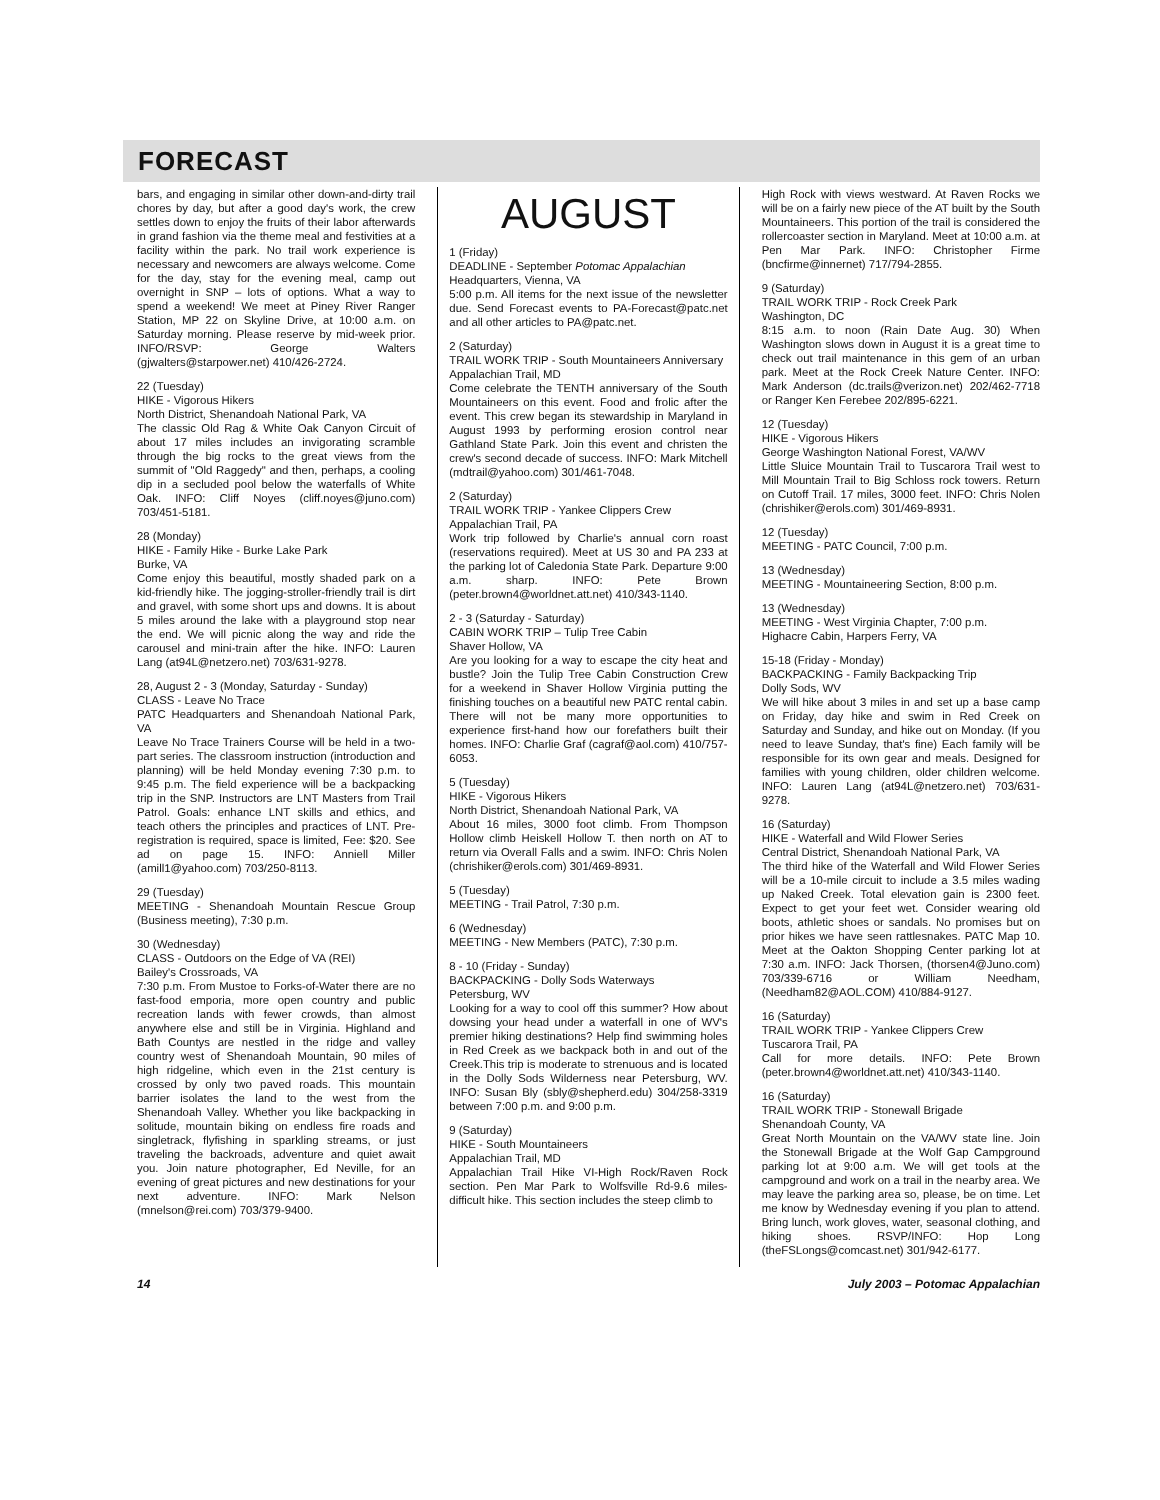FORECAST
bars, and engaging in similar other down-and-dirty trail chores by day, but after a good day's work, the crew settles down to enjoy the fruits of their labor afterwards in grand fashion via the theme meal and festivities at a facility within the park. No trail work experience is necessary and newcomers are always welcome. Come for the day, stay for the evening meal, camp out overnight in SNP – lots of options. What a way to spend a weekend! We meet at Piney River Ranger Station, MP 22 on Skyline Drive, at 10:00 a.m. on Saturday morning. Please reserve by mid-week prior. INFO/RSVP: George Walters (gjwalters@starpower.net) 410/426-2724.
22 (Tuesday)
HIKE - Vigorous Hikers
North District, Shenandoah National Park, VA
The classic Old Rag & White Oak Canyon Circuit of about 17 miles includes an invigorating scramble through the big rocks to the great views from the summit of "Old Raggedy" and then, perhaps, a cooling dip in a secluded pool below the waterfalls of White Oak. INFO: Cliff Noyes (cliff.noyes@juno.com) 703/451-5181.
28 (Monday)
HIKE - Family Hike - Burke Lake Park
Burke, VA
Come enjoy this beautiful, mostly shaded park on a kid-friendly hike. The jogging-stroller-friendly trail is dirt and gravel, with some short ups and downs. It is about 5 miles around the lake with a playground stop near the end. We will picnic along the way and ride the carousel and mini-train after the hike. INFO: Lauren Lang (at94L@netzero.net) 703/631-9278.
28, August 2 - 3 (Monday, Saturday - Sunday)
CLASS - Leave No Trace
PATC Headquarters and Shenandoah National Park, VA
Leave No Trace Trainers Course will be held in a two-part series. The classroom instruction (introduction and planning) will be held Monday evening 7:30 p.m. to 9:45 p.m. The field experience will be a backpacking trip in the SNP. Instructors are LNT Masters from Trail Patrol. Goals: enhance LNT skills and ethics, and teach others the principles and practices of LNT. Pre-registration is required, space is limited, Fee: $20. See ad on page 15. INFO: Anniell Miller (amill1@yahoo.com) 703/250-8113.
29 (Tuesday)
MEETING - Shenandoah Mountain Rescue Group (Business meeting), 7:30 p.m.
30 (Wednesday)
CLASS - Outdoors on the Edge of VA (REI)
Bailey's Crossroads, VA
7:30 p.m. From Mustoe to Forks-of-Water there are no fast-food emporia, more open country and public recreation lands with fewer crowds, than almost anywhere else and still be in Virginia. Highland and Bath Countys are nestled in the ridge and valley country west of Shenandoah Mountain, 90 miles of high ridgeline, which even in the 21st century is crossed by only two paved roads. This mountain barrier isolates the land to the west from the Shenandoah Valley. Whether you like backpacking in solitude, mountain biking on endless fire roads and singletrack, flyfishing in sparkling streams, or just traveling the backroads, adventure and quiet await you. Join nature photographer, Ed Neville, for an evening of great pictures and new destinations for your next adventure. INFO: Mark Nelson (mnelson@rei.com) 703/379-9400.
AUGUST
1 (Friday)
DEADLINE - September Potomac Appalachian
Headquarters, Vienna, VA
5:00 p.m. All items for the next issue of the newsletter due. Send Forecast events to PA-Forecast@patc.net and all other articles to PA@patc.net.
2 (Saturday)
TRAIL WORK TRIP - South Mountaineers Anniversary
Appalachian Trail, MD
Come celebrate the TENTH anniversary of the South Mountaineers on this event. Food and frolic after the event. This crew began its stewardship in Maryland in August 1993 by performing erosion control near Gathland State Park. Join this event and christen the crew's second decade of success. INFO: Mark Mitchell (mdtrail@yahoo.com) 301/461-7048.
2 (Saturday)
TRAIL WORK TRIP - Yankee Clippers Crew
Appalachian Trail, PA
Work trip followed by Charlie's annual corn roast (reservations required). Meet at US 30 and PA 233 at the parking lot of Caledonia State Park. Departure 9:00 a.m. sharp. INFO: Pete Brown (peter.brown4@worldnet.att.net) 410/343-1140.
2 - 3 (Saturday - Saturday)
CABIN WORK TRIP – Tulip Tree Cabin
Shaver Hollow, VA
Are you looking for a way to escape the city heat and bustle? Join the Tulip Tree Cabin Construction Crew for a weekend in Shaver Hollow Virginia putting the finishing touches on a beautiful new PATC rental cabin. There will not be many more opportunities to experience first-hand how our forefathers built their homes. INFO: Charlie Graf (cagraf@aol.com) 410/757-6053.
5 (Tuesday)
HIKE - Vigorous Hikers
North District, Shenandoah National Park, VA
About 16 miles, 3000 foot climb. From Thompson Hollow climb Heiskell Hollow T. then north on AT to return via Overall Falls and a swim. INFO: Chris Nolen (chrishiker@erols.com) 301/469-8931.
5 (Tuesday)
MEETING - Trail Patrol, 7:30 p.m.
6 (Wednesday)
MEETING - New Members (PATC), 7:30 p.m.
8 - 10 (Friday - Sunday)
BACKPACKING - Dolly Sods Waterways
Petersburg, WV
Looking for a way to cool off this summer? How about dowsing your head under a waterfall in one of WV's premier hiking destinations? Help find swimming holes in Red Creek as we backpack both in and out of the Creek.This trip is moderate to strenuous and is located in the Dolly Sods Wilderness near Petersburg, WV. INFO: Susan Bly (sbly@shepherd.edu) 304/258-3319 between 7:00 p.m. and 9:00 p.m.
9 (Saturday)
HIKE - South Mountaineers
Appalachian Trail, MD
Appalachian Trail Hike VI-High Rock/Raven Rock section. Pen Mar Park to Wolfsville Rd-9.6 miles-difficult hike. This section includes the steep climb to
High Rock with views westward. At Raven Rocks we will be on a fairly new piece of the AT built by the South Mountaineers. This portion of the trail is considered the rollercoaster section in Maryland. Meet at 10:00 a.m. at Pen Mar Park. INFO: Christopher Firme (bncfirme@innernet) 717/794-2855.
9 (Saturday)
TRAIL WORK TRIP - Rock Creek Park
Washington, DC
8:15 a.m. to noon (Rain Date Aug. 30) When Washington slows down in August it is a great time to check out trail maintenance in this gem of an urban park. Meet at the Rock Creek Nature Center. INFO: Mark Anderson (dc.trails@verizon.net) 202/462-7718 or Ranger Ken Ferebee 202/895-6221.
12 (Tuesday)
HIKE - Vigorous Hikers
George Washington National Forest, VA/WV
Little Sluice Mountain Trail to Tuscarora Trail west to Mill Mountain Trail to Big Schloss rock towers. Return on Cutoff Trail. 17 miles, 3000 feet. INFO: Chris Nolen (chrishiker@erols.com) 301/469-8931.
12 (Tuesday)
MEETING - PATC Council, 7:00 p.m.
13 (Wednesday)
MEETING - Mountaineering Section, 8:00 p.m.
13 (Wednesday)
MEETING - West Virginia Chapter, 7:00 p.m.
Highacre Cabin, Harpers Ferry, VA
15-18 (Friday - Monday)
BACKPACKING - Family Backpacking Trip
Dolly Sods, WV
We will hike about 3 miles in and set up a base camp on Friday, day hike and swim in Red Creek on Saturday and Sunday, and hike out on Monday. (If you need to leave Sunday, that's fine) Each family will be responsible for its own gear and meals. Designed for families with young children, older children welcome. INFO: Lauren Lang (at94L@netzero.net) 703/631-9278.
16 (Saturday)
HIKE - Waterfall and Wild Flower Series
Central District, Shenandoah National Park, VA
The third hike of the Waterfall and Wild Flower Series will be a 10-mile circuit to include a 3.5 miles wading up Naked Creek. Total elevation gain is 2300 feet. Expect to get your feet wet. Consider wearing old boots, athletic shoes or sandals. No promises but on prior hikes we have seen rattlesnakes. PATC Map 10. Meet at the Oakton Shopping Center parking lot at 7:30 a.m. INFO: Jack Thorsen, (thorsen4@Juno.com) 703/339-6716 or William Needham, (Needham82@AOL.COM) 410/884-9127.
16 (Saturday)
TRAIL WORK TRIP - Yankee Clippers Crew
Tuscarora Trail, PA
Call for more details. INFO: Pete Brown (peter.brown4@worldnet.att.net) 410/343-1140.
16 (Saturday)
TRAIL WORK TRIP - Stonewall Brigade
Shenandoah County, VA
Great North Mountain on the VA/WV state line. Join the Stonewall Brigade at the Wolf Gap Campground parking lot at 9:00 a.m. We will get tools at the campground and work on a trail in the nearby area. We may leave the parking area so, please, be on time. Let me know by Wednesday evening if you plan to attend. Bring lunch, work gloves, water, seasonal clothing, and hiking shoes. RSVP/INFO: Hop Long (theFSLongs@comcast.net) 301/942-6177.
14 July 2003 – Potomac Appalachian